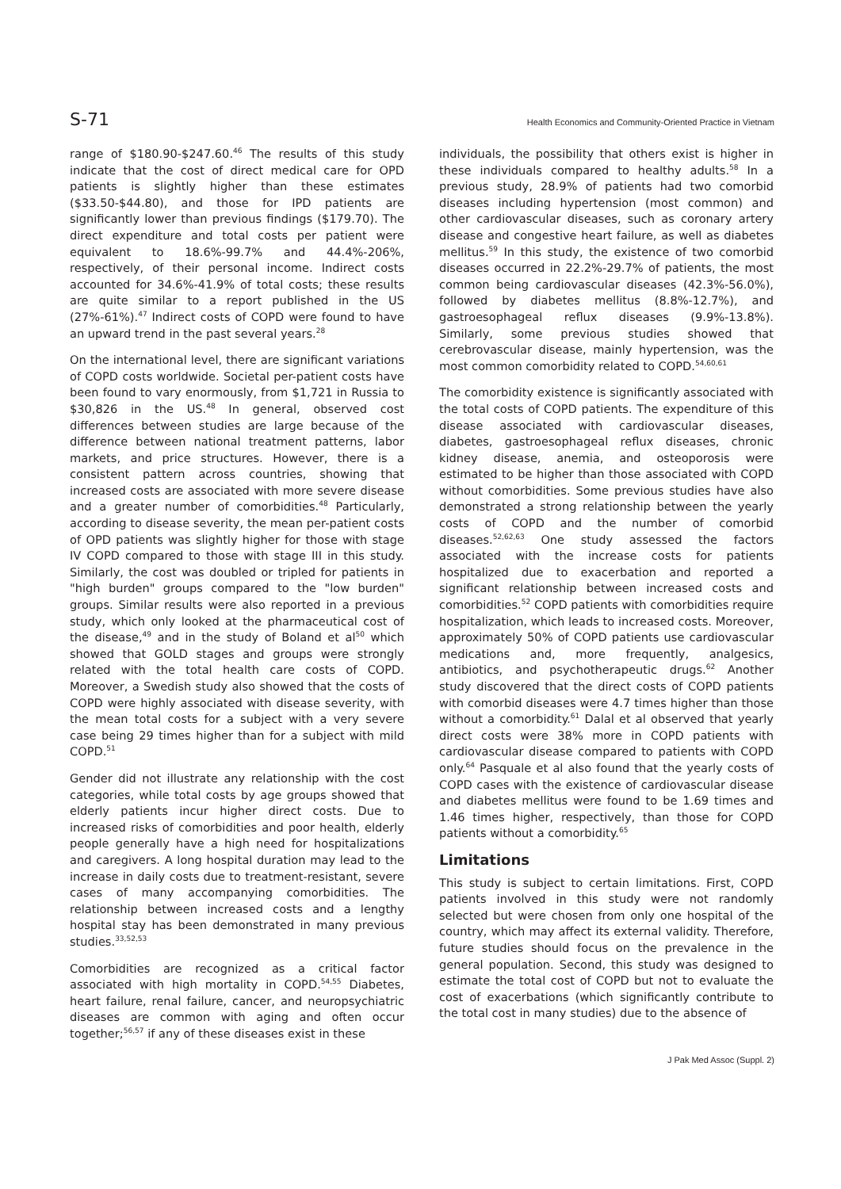S-71 Health Economics and Community-Oriented Practice in Vietnam
range of $180.90-$247.60.<sup>46</sup> The results of this study indicate that the cost of direct medical care for OPD patients is slightly higher than these estimates ($33.50-$44.80), and those for IPD patients are significantly lower than previous findings ($179.70). The direct expenditure and total costs per patient were equivalent to 18.6%-99.7% and 44.4%-206%, respectively, of their personal income. Indirect costs accounted for 34.6%-41.9% of total costs; these results are quite similar to a report published in the US (27%-61%).<sup>47</sup> Indirect costs of COPD were found to have an upward trend in the past several years.<sup>28</sup>
On the international level, there are significant variations of COPD costs worldwide. Societal per-patient costs have been found to vary enormously, from $1,721 in Russia to $30,826 in the US.<sup>48</sup> In general, observed cost differences between studies are large because of the difference between national treatment patterns, labor markets, and price structures. However, there is a consistent pattern across countries, showing that increased costs are associated with more severe disease and a greater number of comorbidities.<sup>48</sup> Particularly, according to disease severity, the mean per-patient costs of OPD patients was slightly higher for those with stage IV COPD compared to those with stage III in this study. Similarly, the cost was doubled or tripled for patients in "high burden" groups compared to the "low burden" groups. Similar results were also reported in a previous study, which only looked at the pharmaceutical cost of the disease,<sup>49</sup> and in the study of Boland et al<sup>50</sup> which showed that GOLD stages and groups were strongly related with the total health care costs of COPD. Moreover, a Swedish study also showed that the costs of COPD were highly associated with disease severity, with the mean total costs for a subject with a very severe case being 29 times higher than for a subject with mild COPD.<sup>51</sup>
Gender did not illustrate any relationship with the cost categories, while total costs by age groups showed that elderly patients incur higher direct costs. Due to increased risks of comorbidities and poor health, elderly people generally have a high need for hospitalizations and caregivers. A long hospital duration may lead to the increase in daily costs due to treatment-resistant, severe cases of many accompanying comorbidities. The relationship between increased costs and a lengthy hospital stay has been demonstrated in many previous studies.<sup>33,52,53</sup>
Comorbidities are recognized as a critical factor associated with high mortality in COPD.<sup>54,55</sup> Diabetes, heart failure, renal failure, cancer, and neuropsychiatric diseases are common with aging and often occur together;<sup>56,57</sup> if any of these diseases exist in these
individuals, the possibility that others exist is higher in these individuals compared to healthy adults.<sup>58</sup> In a previous study, 28.9% of patients had two comorbid diseases including hypertension (most common) and other cardiovascular diseases, such as coronary artery disease and congestive heart failure, as well as diabetes mellitus.<sup>59</sup> In this study, the existence of two comorbid diseases occurred in 22.2%-29.7% of patients, the most common being cardiovascular diseases (42.3%-56.0%), followed by diabetes mellitus (8.8%-12.7%), and gastroesophageal reflux diseases (9.9%-13.8%). Similarly, some previous studies showed that cerebrovascular disease, mainly hypertension, was the most common comorbidity related to COPD.<sup>54,60,61</sup>
The comorbidity existence is significantly associated with the total costs of COPD patients. The expenditure of this disease associated with cardiovascular diseases, diabetes, gastroesophageal reflux diseases, chronic kidney disease, anemia, and osteoporosis were estimated to be higher than those associated with COPD without comorbidities. Some previous studies have also demonstrated a strong relationship between the yearly costs of COPD and the number of comorbid diseases.<sup>52,62,63</sup> One study assessed the factors associated with the increase costs for patients hospitalized due to exacerbation and reported a significant relationship between increased costs and comorbidities.<sup>52</sup> COPD patients with comorbidities require hospitalization, which leads to increased costs. Moreover, approximately 50% of COPD patients use cardiovascular medications and, more frequently, analgesics, antibiotics, and psychotherapeutic drugs.<sup>62</sup> Another study discovered that the direct costs of COPD patients with comorbid diseases were 4.7 times higher than those without a comorbidity.<sup>61</sup> Dalal et al observed that yearly direct costs were 38% more in COPD patients with cardiovascular disease compared to patients with COPD only.<sup>64</sup> Pasquale et al also found that the yearly costs of COPD cases with the existence of cardiovascular disease and diabetes mellitus were found to be 1.69 times and 1.46 times higher, respectively, than those for COPD patients without a comorbidity.<sup>65</sup>
Limitations
This study is subject to certain limitations. First, COPD patients involved in this study were not randomly selected but were chosen from only one hospital of the country, which may affect its external validity. Therefore, future studies should focus on the prevalence in the general population. Second, this study was designed to estimate the total cost of COPD but not to evaluate the cost of exacerbations (which significantly contribute to the total cost in many studies) due to the absence of
J Pak Med Assoc (Suppl. 2)